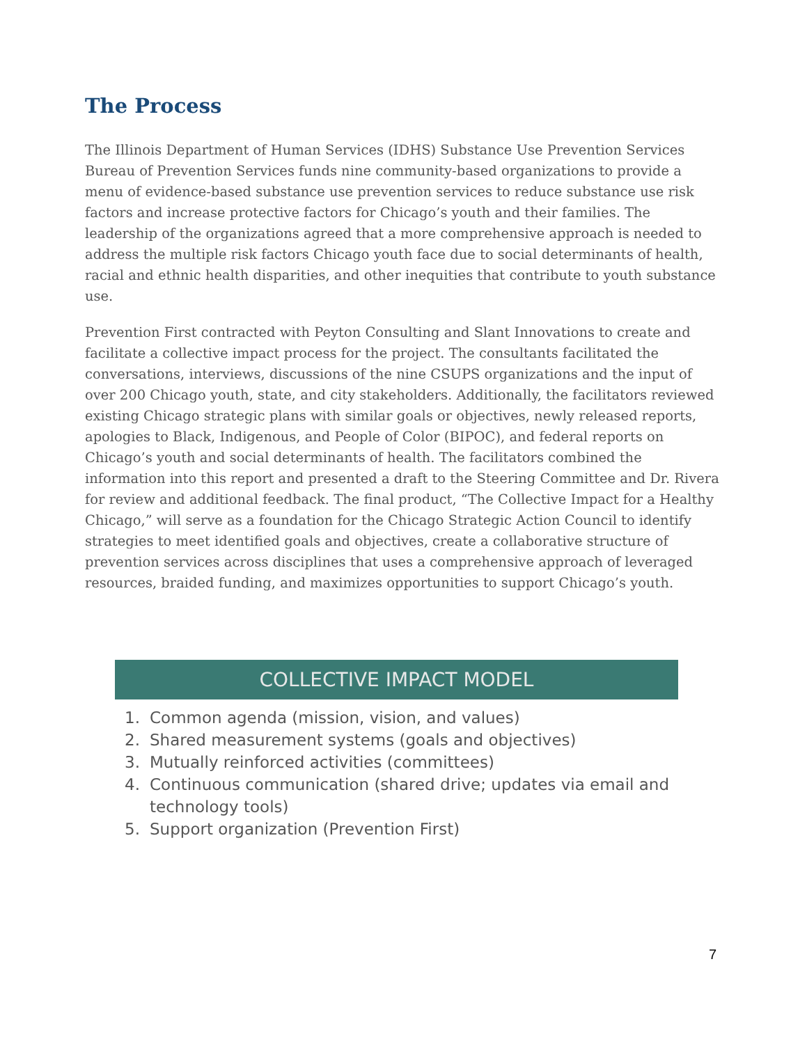The Process
The Illinois Department of Human Services (IDHS) Substance Use Prevention Services Bureau of Prevention Services funds nine community-based organizations to provide a menu of evidence-based substance use prevention services to reduce substance use risk factors and increase protective factors for Chicago’s youth and their families. The leadership of the organizations agreed that a more comprehensive approach is needed to address the multiple risk factors Chicago youth face due to social determinants of health, racial and ethnic health disparities, and other inequities that contribute to youth substance use.
Prevention First contracted with Peyton Consulting and Slant Innovations to create and facilitate a collective impact process for the project. The consultants facilitated the conversations, interviews, discussions of the nine CSUPS organizations and the input of over 200 Chicago youth, state, and city stakeholders. Additionally, the facilitators reviewed existing Chicago strategic plans with similar goals or objectives, newly released reports, apologies to Black, Indigenous, and People of Color (BIPOC), and federal reports on Chicago’s youth and social determinants of health. The facilitators combined the information into this report and presented a draft to the Steering Committee and Dr. Rivera for review and additional feedback. The final product, “The Collective Impact for a Healthy Chicago,” will serve as a foundation for the Chicago Strategic Action Council to identify strategies to meet identified goals and objectives, create a collaborative structure of prevention services across disciplines that uses a comprehensive approach of leveraged resources, braided funding, and maximizes opportunities to support Chicago’s youth.
COLLECTIVE IMPACT MODEL
1. Common agenda (mission, vision, and values)
2. Shared measurement systems (goals and objectives)
3. Mutually reinforced activities (committees)
4. Continuous communication (shared drive; updates via email and technology tools)
5. Support organization (Prevention First)
7